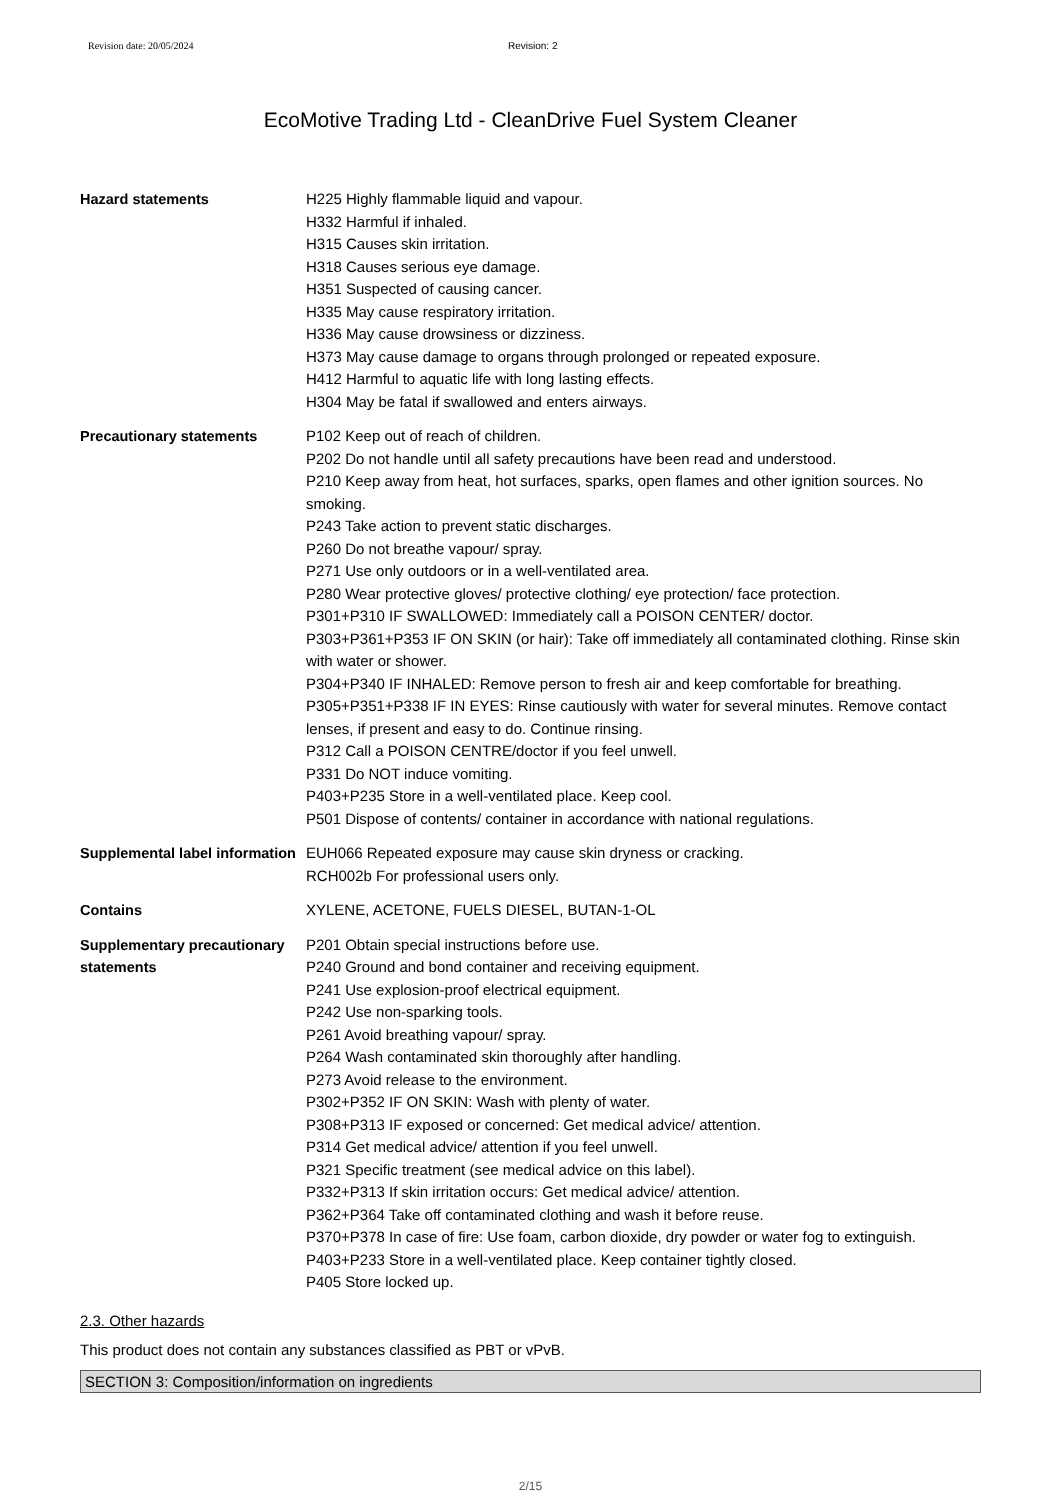Revision date: 20/05/2024 Revision: 2
EcoMotive Trading Ltd - CleanDrive Fuel System Cleaner
Hazard statements H225 Highly flammable liquid and vapour.
H332 Harmful if inhaled.
H315 Causes skin irritation.
H318 Causes serious eye damage.
H351 Suspected of causing cancer.
H335 May cause respiratory irritation.
H336 May cause drowsiness or dizziness.
H373 May cause damage to organs through prolonged or repeated exposure.
H412 Harmful to aquatic life with long lasting effects.
H304 May be fatal if swallowed and enters airways.
Precautionary statements P102 Keep out of reach of children.
P202 Do not handle until all safety precautions have been read and understood.
P210 Keep away from heat, hot surfaces, sparks, open flames and other ignition sources. No smoking.
P243 Take action to prevent static discharges.
P260 Do not breathe vapour/ spray.
P271 Use only outdoors or in a well-ventilated area.
P280 Wear protective gloves/ protective clothing/ eye protection/ face protection.
P301+P310 IF SWALLOWED: Immediately call a POISON CENTER/ doctor.
P303+P361+P353 IF ON SKIN (or hair): Take off immediately all contaminated clothing. Rinse skin with water or shower.
P304+P340 IF INHALED: Remove person to fresh air and keep comfortable for breathing.
P305+P351+P338 IF IN EYES: Rinse cautiously with water for several minutes. Remove contact lenses, if present and easy to do. Continue rinsing.
P312 Call a POISON CENTRE/doctor if you feel unwell.
P331 Do NOT induce vomiting.
P403+P235 Store in a well-ventilated place. Keep cool.
P501 Dispose of contents/ container in accordance with national regulations.
Supplemental label information
EUH066 Repeated exposure may cause skin dryness or cracking.
RCH002b For professional users only.
Contains XYLENE, ACETONE, FUELS DIESEL, BUTAN-1-OL
Supplementary precautionary statements
P201 Obtain special instructions before use.
P240 Ground and bond container and receiving equipment.
P241 Use explosion-proof electrical equipment.
P242 Use non-sparking tools.
P261 Avoid breathing vapour/ spray.
P264 Wash contaminated skin thoroughly after handling.
P273 Avoid release to the environment.
P302+P352 IF ON SKIN: Wash with plenty of water.
P308+P313 IF exposed or concerned: Get medical advice/ attention.
P314 Get medical advice/ attention if you feel unwell.
P321 Specific treatment (see medical advice on this label).
P332+P313 If skin irritation occurs: Get medical advice/ attention.
P362+P364 Take off contaminated clothing and wash it before reuse.
P370+P378 In case of fire: Use foam, carbon dioxide, dry powder or water fog to extinguish.
P403+P233 Store in a well-ventilated place. Keep container tightly closed.
P405 Store locked up.
2.3. Other hazards
This product does not contain any substances classified as PBT or vPvB.
SECTION 3: Composition/information on ingredients
2/15